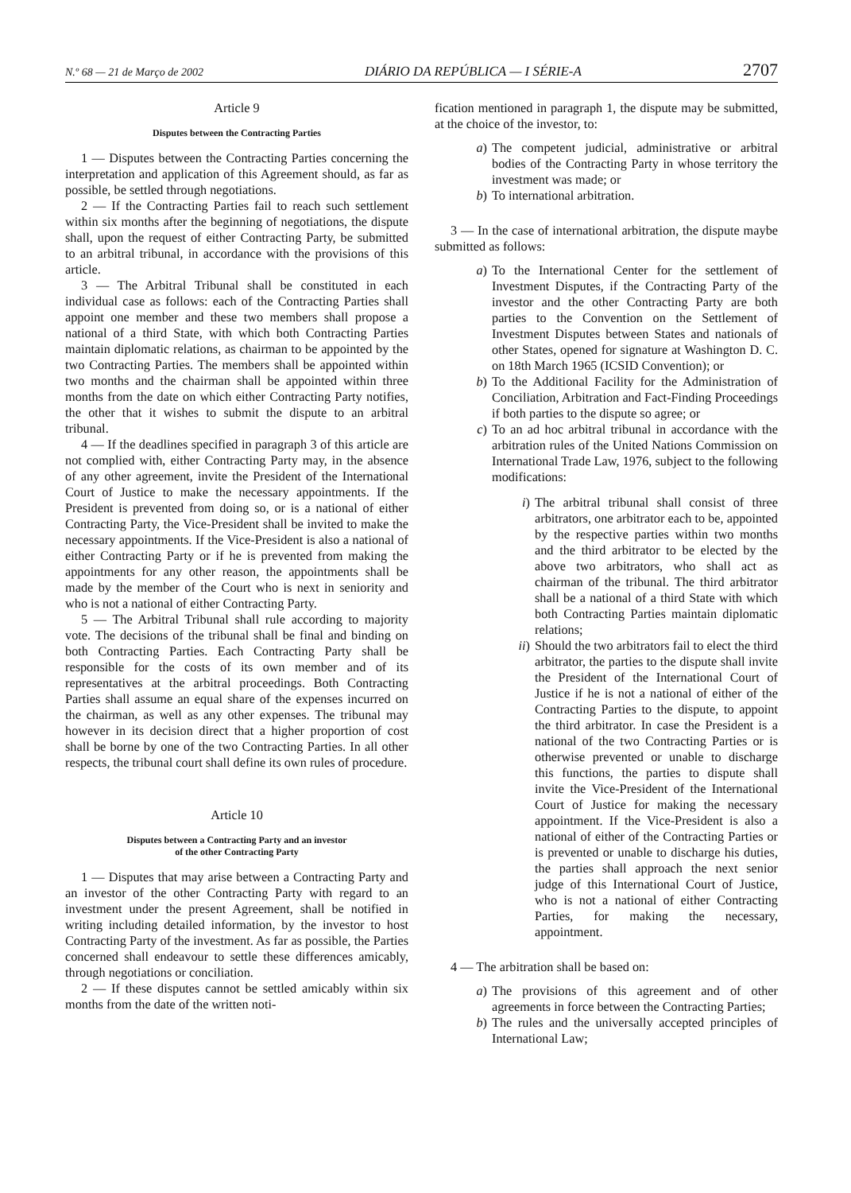N.º 68 — 21 de Março de 2002 DIÁRIO DA REPÚBLICA — I SÉRIE-A 2707
Article 9
Disputes between the Contracting Parties
1 — Disputes between the Contracting Parties concerning the interpretation and application of this Agreement should, as far as possible, be settled through negotiations.
2 — If the Contracting Parties fail to reach such settlement within six months after the beginning of negotiations, the dispute shall, upon the request of either Contracting Party, be submitted to an arbitral tribunal, in accordance with the provisions of this article.
3 — The Arbitral Tribunal shall be constituted in each individual case as follows: each of the Contracting Parties shall appoint one member and these two members shall propose a national of a third State, with which both Contracting Parties maintain diplomatic relations, as chairman to be appointed by the two Contracting Parties. The members shall be appointed within two months and the chairman shall be appointed within three months from the date on which either Contracting Party notifies, the other that it wishes to submit the dispute to an arbitral tribunal.
4 — If the deadlines specified in paragraph 3 of this article are not complied with, either Contracting Party may, in the absence of any other agreement, invite the President of the International Court of Justice to make the necessary appointments. If the President is prevented from doing so, or is a national of either Contracting Party, the Vice-President shall be invited to make the necessary appointments. If the Vice-President is also a national of either Contracting Party or if he is prevented from making the appointments for any other reason, the appointments shall be made by the member of the Court who is next in seniority and who is not a national of either Contracting Party.
5 — The Arbitral Tribunal shall rule according to majority vote. The decisions of the tribunal shall be final and binding on both Contracting Parties. Each Contracting Party shall be responsible for the costs of its own member and of its representatives at the arbitral proceedings. Both Contracting Parties shall assume an equal share of the expenses incurred on the chairman, as well as any other expenses. The tribunal may however in its decision direct that a higher proportion of cost shall be borne by one of the two Contracting Parties. In all other respects, the tribunal court shall define its own rules of procedure.
Article 10
Disputes between a Contracting Party and an investor
of the other Contracting Party
1 — Disputes that may arise between a Contracting Party and an investor of the other Contracting Party with regard to an investment under the present Agreement, shall be notified in writing including detailed information, by the investor to host Contracting Party of the investment. As far as possible, the Parties concerned shall endeavour to settle these differences amicably, through negotiations or conciliation.
2 — If these disputes cannot be settled amicably within six months from the date of the written noti-
fication mentioned in paragraph 1, the dispute may be submitted, at the choice of the investor, to:
a) The competent judicial, administrative or arbitral bodies of the Contracting Party in whose territory the investment was made; or
b) To international arbitration.
3 — In the case of international arbitration, the dispute maybe submitted as follows:
a) To the International Center for the settlement of Investment Disputes, if the Contracting Party of the investor and the other Contracting Party are both parties to the Convention on the Settlement of Investment Disputes between States and nationals of other States, opened for signature at Washington D. C. on 18th March 1965 (ICSID Convention); or
b) To the Additional Facility for the Administration of Conciliation, Arbitration and Fact-Finding Proceedings if both parties to the dispute so agree; or
c) To an ad hoc arbitral tribunal in accordance with the arbitration rules of the United Nations Commission on International Trade Law, 1976, subject to the following modifications:
i) The arbitral tribunal shall consist of three arbitrators, one arbitrator each to be, appointed by the respective parties within two months and the third arbitrator to be elected by the above two arbitrators, who shall act as chairman of the tribunal. The third arbitrator shall be a national of a third State with which both Contracting Parties maintain diplomatic relations;
ii) Should the two arbitrators fail to elect the third arbitrator, the parties to the dispute shall invite the President of the International Court of Justice if he is not a national of either of the Contracting Parties to the dispute, to appoint the third arbitrator. In case the President is a national of the two Contracting Parties or is otherwise prevented or unable to discharge this functions, the parties to dispute shall invite the Vice-President of the International Court of Justice for making the necessary appointment. If the Vice-President is also a national of either of the Contracting Parties or is prevented or unable to discharge his duties, the parties shall approach the next senior judge of this International Court of Justice, who is not a national of either Contracting Parties, for making the necessary, appointment.
4 — The arbitration shall be based on:
a) The provisions of this agreement and of other agreements in force between the Contracting Parties;
b) The rules and the universally accepted principles of International Law;